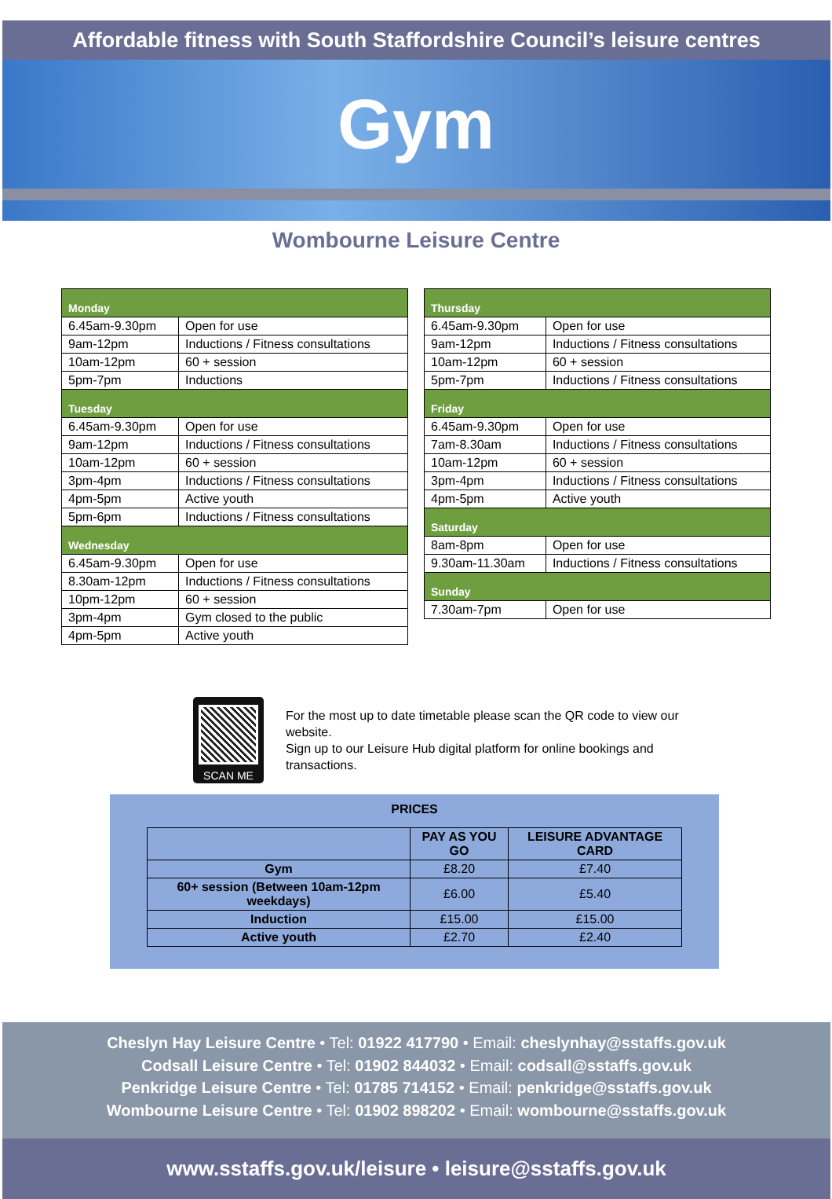Affordable fitness with South Staffordshire Council’s leisure centres
Gym
Wombourne Leisure Centre
| Monday | |
| 6.45am-9.30pm | Open for use |
| 9am-12pm | Inductions / Fitness consultations |
| 10am-12pm | 60 + session |
| 5pm-7pm | Inductions |
| Tuesday | |
| 6.45am-9.30pm | Open for use |
| 9am-12pm | Inductions / Fitness consultations |
| 10am-12pm | 60 + session |
| 3pm-4pm | Inductions / Fitness consultations |
| 4pm-5pm | Active youth |
| 5pm-6pm | Inductions / Fitness consultations |
| Wednesday | |
| 6.45am-9.30pm | Open for use |
| 8.30am-12pm | Inductions / Fitness consultations |
| 10pm-12pm | 60 + session |
| 3pm-4pm | Gym closed to the public |
| 4pm-5pm | Active youth |
| Thursday | |
| 6.45am-9.30pm | Open for use |
| 9am-12pm | Inductions / Fitness consultations |
| 10am-12pm | 60 + session |
| 5pm-7pm | Inductions / Fitness consultations |
| Friday | |
| 6.45am-9.30pm | Open for use |
| 7am-8.30am | Inductions / Fitness consultations |
| 10am-12pm | 60 + session |
| 3pm-4pm | Inductions / Fitness consultations |
| 4pm-5pm | Active youth |
| Saturday | |
| 8am-8pm | Open for use |
| 9.30am-11.30am | Inductions / Fitness consultations |
| Sunday | |
| 7.30am-7pm | Open for use |
SCAN ME
For the most up to date timetable please scan the QR code to view our website.
Sign up to our Leisure Hub digital platform for online bookings and transactions.
PRICES
| | PAY AS YOU GO | LEISURE ADVANTAGE CARD |
| --- | --- | --- |
| Gym | £8.20 | £7.40 |
| 60+ session (Between 10am-12pm weekdays) | £6.00 | £5.40 |
| Induction | £15.00 | £15.00 |
| Active youth | £2.70 | £2.40 |
Cheslyn Hay Leisure Centre • Tel: 01922 417790 • Email: cheslynhay@sstaffs.gov.uk
Codsall Leisure Centre • Tel: 01902 844032 • Email: codsall@sstaffs.gov.uk
Penkridge Leisure Centre • Tel: 01785 714152 • Email: penkridge@sstaffs.gov.uk
Wombourne Leisure Centre • Tel: 01902 898202 • Email: wombourne@sstaffs.gov.uk
www.sstaffs.gov.uk/leisure • leisure@sstaffs.gov.uk